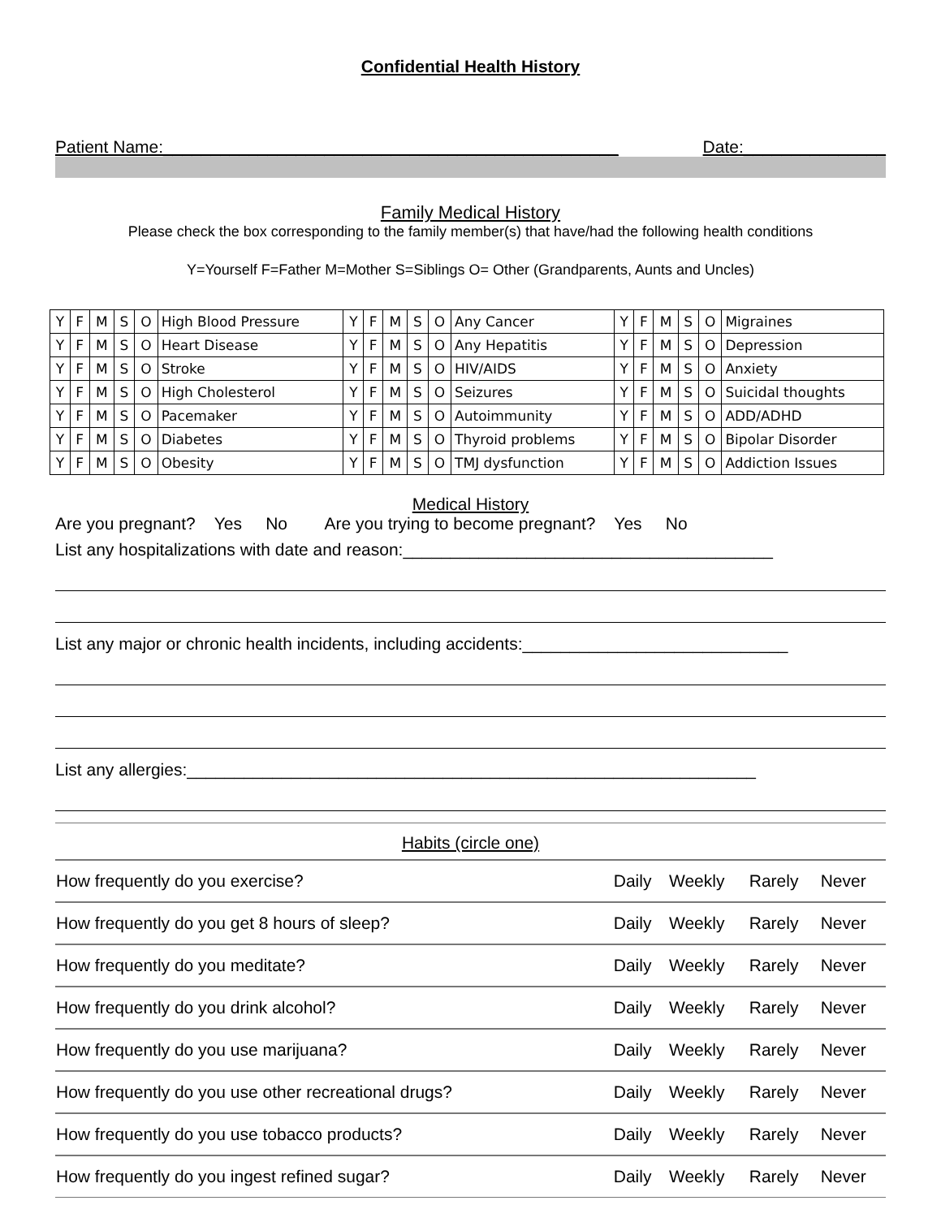Confidential Health History
Patient Name:________________________________________________ Date:_______________
Family Medical History
Please check the box corresponding to the family member(s) that have/had the following health conditions
Y=Yourself F=Father M=Mother S=Siblings O= Other (Grandparents, Aunts and Uncles)
| Y | F | M | S | O | High Blood Pressure | Y | F | M | S | O | Any Cancer | Y | F | M | S | O | Migraines |
| Y | F | M | S | O | Heart Disease | Y | F | M | S | O | Any Hepatitis | Y | F | M | S | O | Depression |
| Y | F | M | S | O | Stroke | Y | F | M | S | O | HIV/AIDS | Y | F | M | S | O | Anxiety |
| Y | F | M | S | O | High Cholesterol | Y | F | M | S | O | Seizures | Y | F | M | S | O | Suicidal thoughts |
| Y | F | M | S | O | Pacemaker | Y | F | M | S | O | Autoimmunity | Y | F | M | S | O | ADD/ADHD |
| Y | F | M | S | O | Diabetes | Y | F | M | S | O | Thyroid problems | Y | F | M | S | O | Bipolar Disorder |
| Y | F | M | S | O | Obesity | Y | F | M | S | O | TMJ dysfunction | Y | F | M | S | O | Addiction Issues |
Medical History
Are you pregnant? Yes No Are you trying to become pregnant? Yes No
List any hospitalizations with date and reason:_______________________________________
List any major or chronic health incidents, including accidents:____________________________
List any allergies:____________________________________________________________
Habits (circle one)
| How frequently do you exercise? | Daily | Weekly | Rarely | Never |
| How frequently do you get 8 hours of sleep? | Daily | Weekly | Rarely | Never |
| How frequently do you meditate? | Daily | Weekly | Rarely | Never |
| How frequently do you drink alcohol? | Daily | Weekly | Rarely | Never |
| How frequently do you use marijuana? | Daily | Weekly | Rarely | Never |
| How frequently do you use other recreational drugs? | Daily | Weekly | Rarely | Never |
| How frequently do you use tobacco products? | Daily | Weekly | Rarely | Never |
| How frequently do you ingest refined sugar? | Daily | Weekly | Rarely | Never |